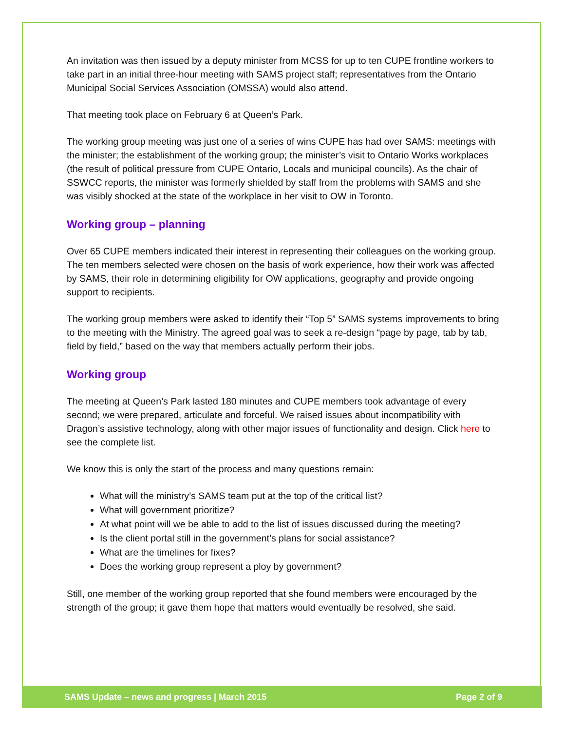An invitation was then issued by a deputy minister from MCSS for up to ten CUPE frontline workers to take part in an initial three-hour meeting with SAMS project staff; representatives from the Ontario Municipal Social Services Association (OMSSA) would also attend.
That meeting took place on February 6 at Queen’s Park.
The working group meeting was just one of a series of wins CUPE has had over SAMS: meetings with the minister; the establishment of the working group; the minister’s visit to Ontario Works workplaces (the result of political pressure from CUPE Ontario, Locals and municipal councils). As the chair of SSWCC reports, the minister was formerly shielded by staff from the problems with SAMS and she was visibly shocked at the state of the workplace in her visit to OW in Toronto.
Working group – planning
Over 65 CUPE members indicated their interest in representing their colleagues on the working group. The ten members selected were chosen on the basis of work experience, how their work was affected by SAMS, their role in determining eligibility for OW applications, geography and provide ongoing support to recipients.
The working group members were asked to identify their “Top 5” SAMS systems improvements to bring to the meeting with the Ministry. The agreed goal was to seek a re-design “page by page, tab by tab, field by field,” based on the way that members actually perform their jobs.
Working group
The meeting at Queen’s Park lasted 180 minutes and CUPE members took advantage of every second; we were prepared, articulate and forceful. We raised issues about incompatibility with Dragon’s assistive technology, along with other major issues of functionality and design. Click here to see the complete list.
We know this is only the start of the process and many questions remain:
What will the ministry’s SAMS team put at the top of the critical list?
What will government prioritize?
At what point will we be able to add to the list of issues discussed during the meeting?
Is the client portal still in the government’s plans for social assistance?
What are the timelines for fixes?
Does the working group represent a ploy by government?
Still, one member of the working group reported that she found members were encouraged by the strength of the group; it gave them hope that matters would eventually be resolved, she said.
SAMS Update – news and progress | March 2015 Page 2 of 9